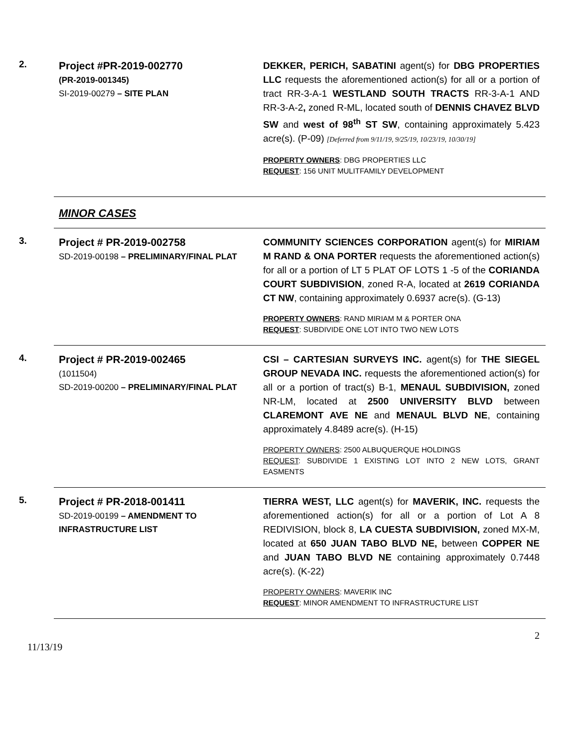2.
Project #PR-2019-002770
(PR-2019-001345)
SI-2019-00279 – SITE PLAN
DEKKER, PERICH, SABATINI agent(s) for DBG PROPERTIES LLC requests the aforementioned action(s) for all or a portion of tract RR-3-A-1 WESTLAND SOUTH TRACTS RR-3-A-1 AND RR-3-A-2, zoned R-ML, located south of DENNIS CHAVEZ BLVD SW and west of 98<sup>th</sup> ST SW, containing approximately 5.423 acre(s). (P-09) [Deferred from 9/11/19, 9/25/19, 10/23/19, 10/30/19]
PROPERTY OWNERS: DBG PROPERTIES LLC
REQUEST: 156 UNIT MULITFAMILY DEVELOPMENT
MINOR CASES
3.
Project # PR-2019-002758
SD-2019-00198 – PRELIMINARY/FINAL PLAT
COMMUNITY SCIENCES CORPORATION agent(s) for MIRIAM M RAND & ONA PORTER requests the aforementioned action(s) for all or a portion of LT 5 PLAT OF LOTS 1 -5 of the CORIANDA COURT SUBDIVISION, zoned R-A, located at 2619 CORIANDA CT NW, containing approximately 0.6937 acre(s). (G-13)
PROPERTY OWNERS: RAND MIRIAM M & PORTER ONA
REQUEST: SUBDIVIDE ONE LOT INTO TWO NEW LOTS
4.
Project # PR-2019-002465
(1011504)
SD-2019-00200 – PRELIMINARY/FINAL PLAT
CSI – CARTESIAN SURVEYS INC. agent(s) for THE SIEGEL GROUP NEVADA INC. requests the aforementioned action(s) for all or a portion of tract(s) B-1, MENAUL SUBDIVISION, zoned NR-LM, located at 2500 UNIVERSITY BLVD between CLAREMONT AVE NE and MENAUL BLVD NE, containing approximately 4.8489 acre(s). (H-15)
PROPERTY OWNERS: 2500 ALBUQUERQUE HOLDINGS
REQUEST: SUBDIVIDE 1 EXISTING LOT INTO 2 NEW LOTS, GRANT EASMENTS
5.
Project # PR-2018-001411
SD-2019-00199 – AMENDMENT TO INFRASTRUCTURE LIST
TIERRA WEST, LLC agent(s) for MAVERIK, INC. requests the aforementioned action(s) for all or a portion of Lot A 8 REDIVISION, block 8, LA CUESTA SUBDIVISION, zoned MX-M, located at 650 JUAN TABO BLVD NE, between COPPER NE and JUAN TABO BLVD NE containing approximately 0.7448 acre(s). (K-22)
PROPERTY OWNERS: MAVERIK INC
REQUEST: MINOR AMENDMENT TO INFRASTRUCTURE LIST
2
11/13/19